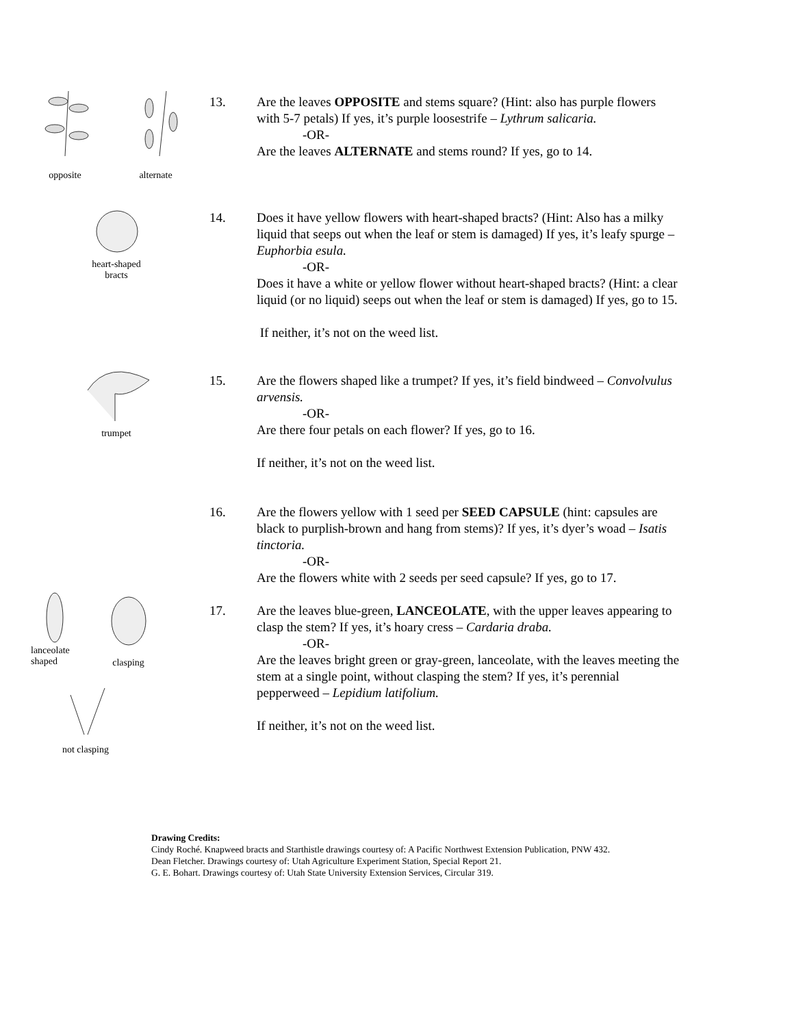opposite
alternate
heart-shaped
bracts
trumpet
lanceolate
shaped
clasping
not clasping
13.
Are the leaves OPPOSITE and stems square? (Hint: also has purple flowers with 5-7 petals) If yes, it’s purple loosestrife – Lythrum salicaria.
-OR-
Are the leaves ALTERNATE and stems round? If yes, go to 14.
14.
Does it have yellow flowers with heart-shaped bracts? (Hint: Also has a milky liquid that seeps out when the leaf or stem is damaged) If yes, it’s leafy spurge – Euphorbia esula.
-OR-
Does it have a white or yellow flower without heart-shaped bracts? (Hint: a clear liquid (or no liquid) seeps out when the leaf or stem is damaged) If yes, go to 15.
If neither, it’s not on the weed list.
15.
Are the flowers shaped like a trumpet? If yes, it’s field bindweed – Convolvulus arvensis.
-OR-
Are there four petals on each flower? If yes, go to 16.
If neither, it’s not on the weed list.
16.
Are the flowers yellow with 1 seed per SEED CAPSULE (hint: capsules are black to purplish-brown and hang from stems)? If yes, it’s dyer’s woad – Isatis tinctoria.
-OR-
Are the flowers white with 2 seeds per seed capsule? If yes, go to 17.
17.
Are the leaves blue-green, LANCEOLATE, with the upper leaves appearing to clasp the stem? If yes, it’s hoary cress – Cardaria draba.
-OR-
Are the leaves bright green or gray-green, lanceolate, with the leaves meeting the stem at a single point, without clasping the stem? If yes, it’s perennial pepperweed – Lepidium latifolium.
If neither, it’s not on the weed list.
Drawing Credits:
Cindy Roché. Knapweed bracts and Starthistle drawings courtesy of: A Pacific Northwest Extension Publication, PNW 432.
Dean Fletcher. Drawings courtesy of: Utah Agriculture Experiment Station, Special Report 21.
G. E. Bohart. Drawings courtesy of: Utah State University Extension Services, Circular 319.